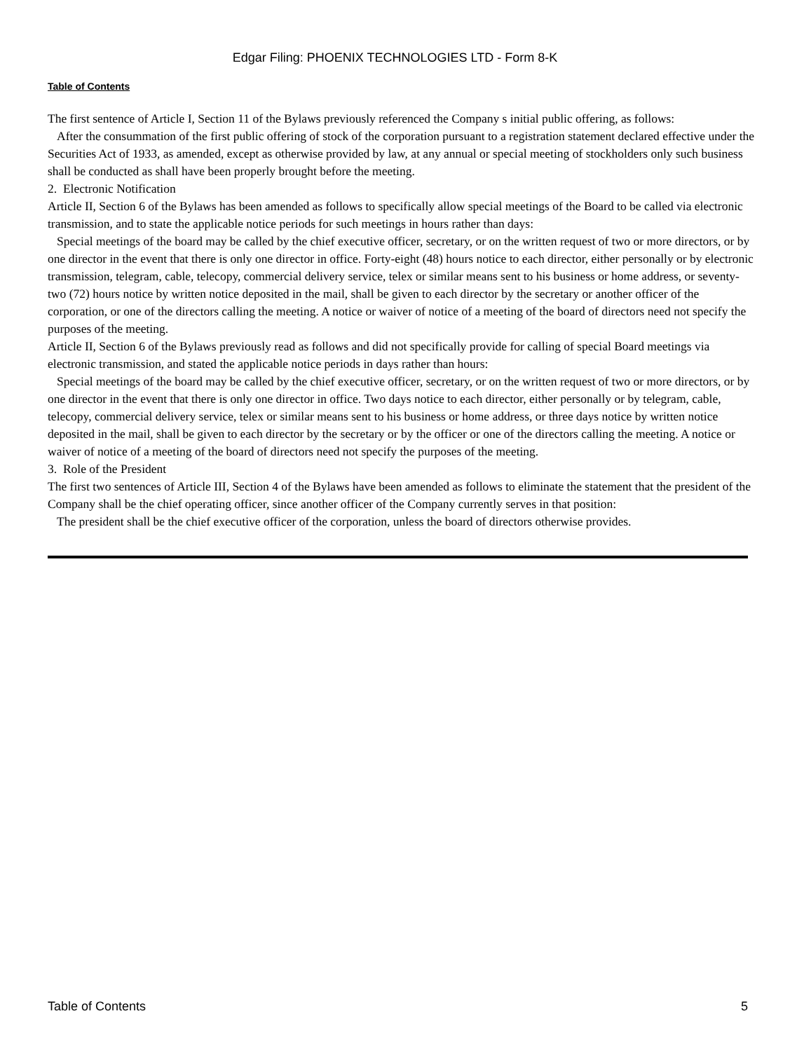Edgar Filing: PHOENIX TECHNOLOGIES LTD - Form 8-K
Table of Contents
The first sentence of Article I, Section 11 of the Bylaws previously referenced the Company s initial public offering, as follows:
After the consummation of the first public offering of stock of the corporation pursuant to a registration statement declared effective under the Securities Act of 1933, as amended, except as otherwise provided by law, at any annual or special meeting of stockholders only such business shall be conducted as shall have been properly brought before the meeting.
2. Electronic Notification
Article II, Section 6 of the Bylaws has been amended as follows to specifically allow special meetings of the Board to be called via electronic transmission, and to state the applicable notice periods for such meetings in hours rather than days:
Special meetings of the board may be called by the chief executive officer, secretary, or on the written request of two or more directors, or by one director in the event that there is only one director in office. Forty-eight (48) hours notice to each director, either personally or by electronic transmission, telegram, cable, telecopy, commercial delivery service, telex or similar means sent to his business or home address, or seventy-two (72) hours notice by written notice deposited in the mail, shall be given to each director by the secretary or another officer of the corporation, or one of the directors calling the meeting. A notice or waiver of notice of a meeting of the board of directors need not specify the purposes of the meeting.
Article II, Section 6 of the Bylaws previously read as follows and did not specifically provide for calling of special Board meetings via electronic transmission, and stated the applicable notice periods in days rather than hours:
Special meetings of the board may be called by the chief executive officer, secretary, or on the written request of two or more directors, or by one director in the event that there is only one director in office. Two days notice to each director, either personally or by telegram, cable, telecopy, commercial delivery service, telex or similar means sent to his business or home address, or three days notice by written notice deposited in the mail, shall be given to each director by the secretary or by the officer or one of the directors calling the meeting. A notice or waiver of notice of a meeting of the board of directors need not specify the purposes of the meeting.
3. Role of the President
The first two sentences of Article III, Section 4 of the Bylaws have been amended as follows to eliminate the statement that the president of the Company shall be the chief operating officer, since another officer of the Company currently serves in that position:
The president shall be the chief executive officer of the corporation, unless the board of directors otherwise provides.
Table of Contents 5